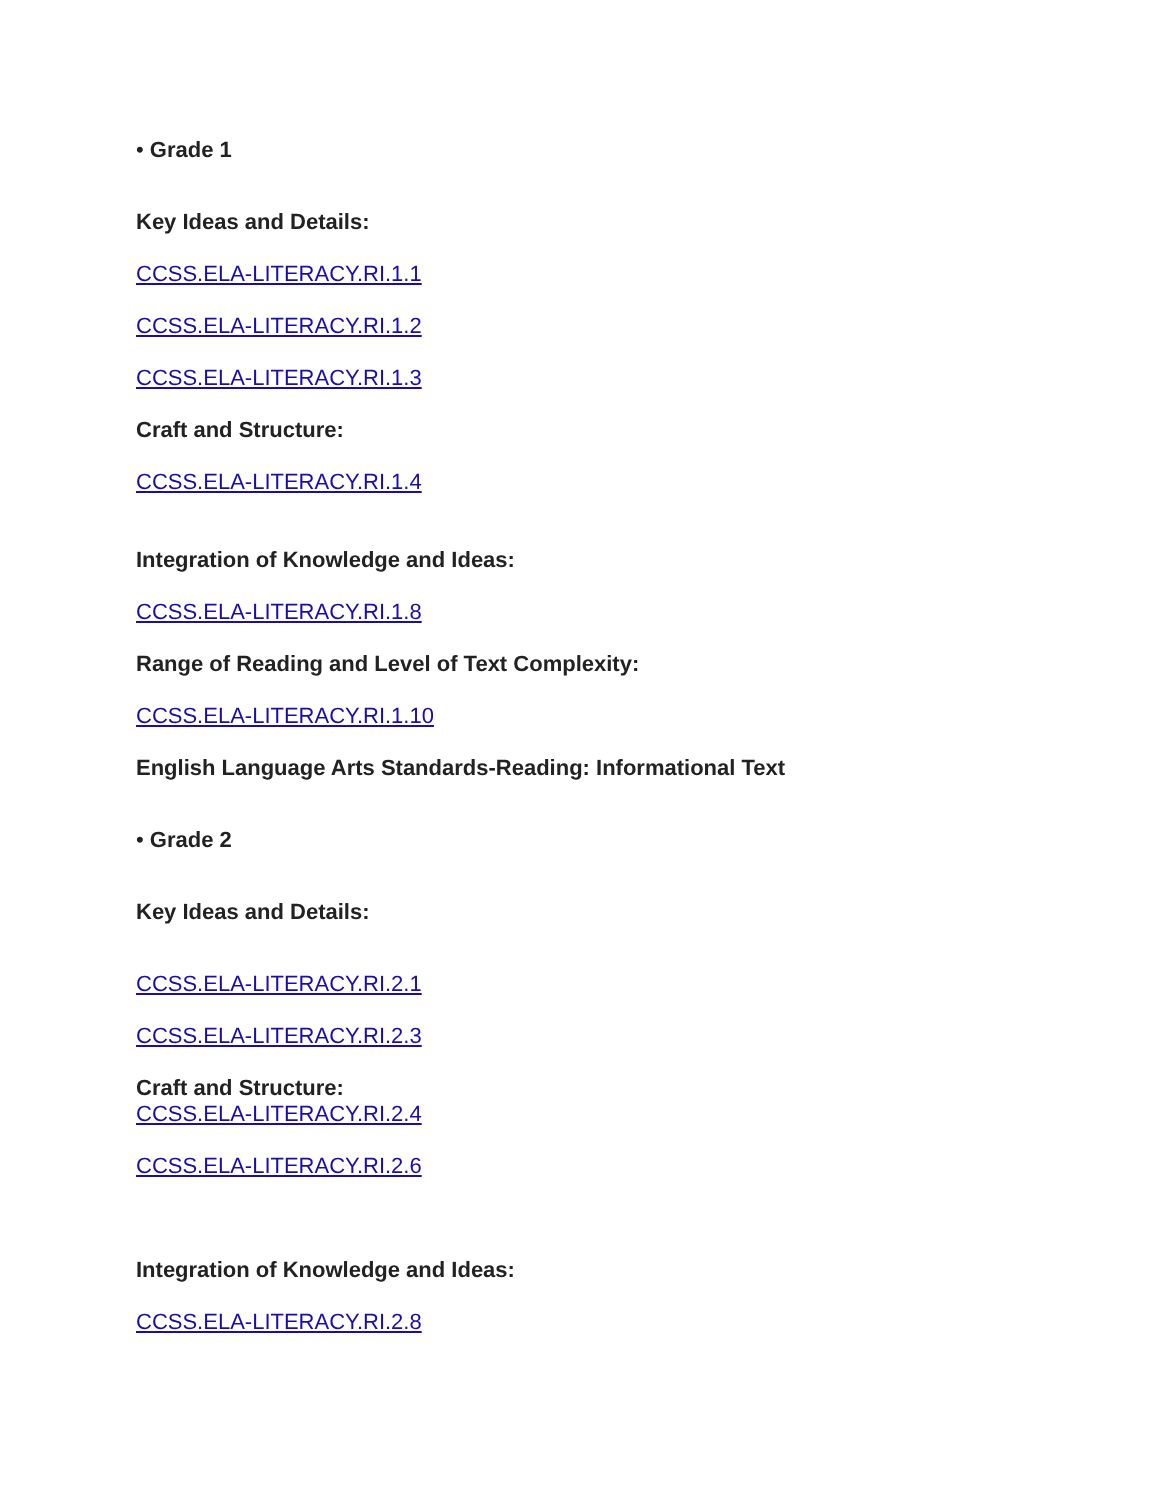• Grade 1
Key Ideas and Details:
CCSS.ELA-LITERACY.RI.1.1
CCSS.ELA-LITERACY.RI.1.2
CCSS.ELA-LITERACY.RI.1.3
Craft and Structure:
CCSS.ELA-LITERACY.RI.1.4
Integration of Knowledge and Ideas:
CCSS.ELA-LITERACY.RI.1.8
Range of Reading and Level of Text Complexity:
CCSS.ELA-LITERACY.RI.1.10
English Language Arts Standards-Reading: Informational Text
• Grade 2
Key Ideas and Details:
CCSS.ELA-LITERACY.RI.2.1
CCSS.ELA-LITERACY.RI.2.3
Craft and Structure:
CCSS.ELA-LITERACY.RI.2.4
CCSS.ELA-LITERACY.RI.2.6
Integration of Knowledge and Ideas:
CCSS.ELA-LITERACY.RI.2.8